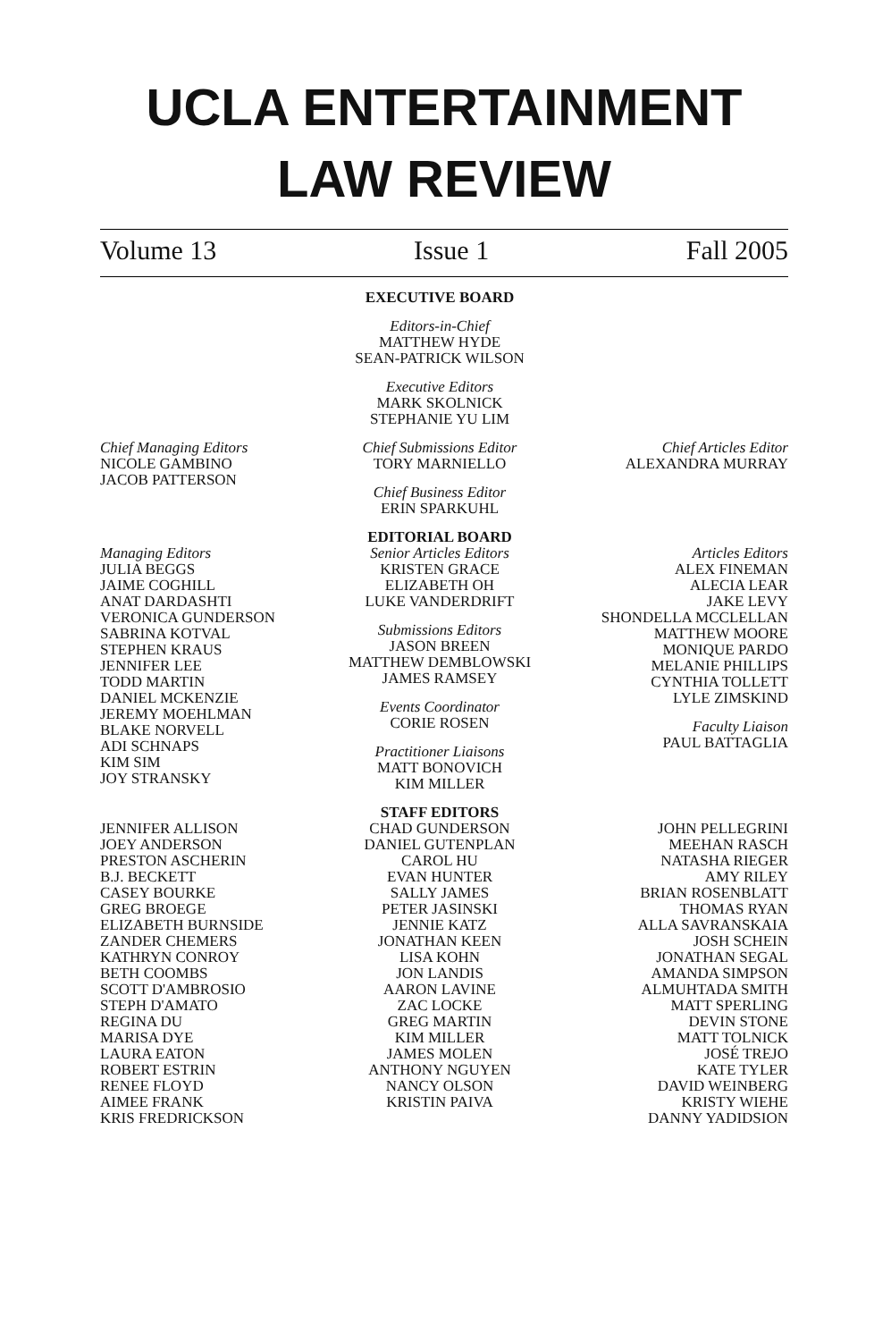UCLA ENTERTAINMENT
LAW REVIEW
Volume 13 Issue 1 Fall 2005
EXECUTIVE BOARD
Editors-in-Chief
MATTHEW HYDE
SEAN-PATRICK WILSON
Executive Editors
MARK SKOLNICK
STEPHANIE YU LIM
Chief Managing Editors
NICOLE GAMBINO
JACOB PATTERSON
Chief Submissions Editor
TORY MARNIELLO
Chief Business Editor
ERIN SPARKUHL
Chief Articles Editor
ALEXANDRA MURRAY
Managing Editors
JULIA BEGGS
JAIME COGHILL
ANAT DARDASHTI
VERONICA GUNDERSON
SABRINA KOTVAL
STEPHEN KRAUS
JENNIFER LEE
TODD MARTIN
DANIEL MCKENZIE
JEREMY MOEHLMAN
BLAKE NORVELL
ADI SCHNAPS
KIM SIM
JOY STRANSKY
EDITORIAL BOARD
Senior Articles Editors
KRISTEN GRACE
ELIZABETH OH
LUKE VANDERDRIFT
Submissions Editors
JASON BREEN
MATTHEW DEMBLOWSKI
JAMES RAMSEY
Events Coordinator
CORIE ROSEN
Practitioner Liaisons
MATT BONOVICH
KIM MILLER
Articles Editors
ALEX FINEMAN
ALECIA LEAR
JAKE LEVY
SHONDELLA MCCLELLAN
MATTHEW MOORE
MONIQUE PARDO
MELANIE PHILLIPS
CYNTHIA TOLLETT
LYLE ZIMSKIND
Faculty Liaison
PAUL BATTAGLIA
JENNIFER ALLISON
JOEY ANDERSON
PRESTON ASCHERIN
B.J. BECKETT
CASEY BOURKE
GREG BROEGE
ELIZABETH BURNSIDE
ZANDER CHEMERS
KATHRYN CONROY
BETH COOMBS
SCOTT D'AMBROSIO
STEPH D'AMATO
REGINA DU
MARISA DYE
LAURA EATON
ROBERT ESTRIN
RENEE FLOYD
AIMEE FRANK
KRIS FREDRICKSON
STAFF EDITORS
CHAD GUNDERSON
DANIEL GUTENPLAN
CAROL HU
EVAN HUNTER
SALLY JAMES
PETER JASINSKI
JENNIE KATZ
JONATHAN KEEN
LISA KOHN
JON LANDIS
AARON LAVINE
ZAC LOCKE
GREG MARTIN
KIM MILLER
JAMES MOLEN
ANTHONY NGUYEN
NANCY OLSON
KRISTIN PAIVA
JOHN PELLEGRINI
MEEHAN RASCH
NATASHA RIEGER
AMY RILEY
BRIAN ROSENBLATT
THOMAS RYAN
ALLA SAVRANSKAIA
JOSH SCHEIN
JONATHAN SEGAL
AMANDA SIMPSON
ALMUHTADA SMITH
MATT SPERLING
DEVIN STONE
MATT TOLNICK
JOSÉ TREJO
KATE TYLER
DAVID WEINBERG
KRISTY WIEHE
DANNY YADIDSION